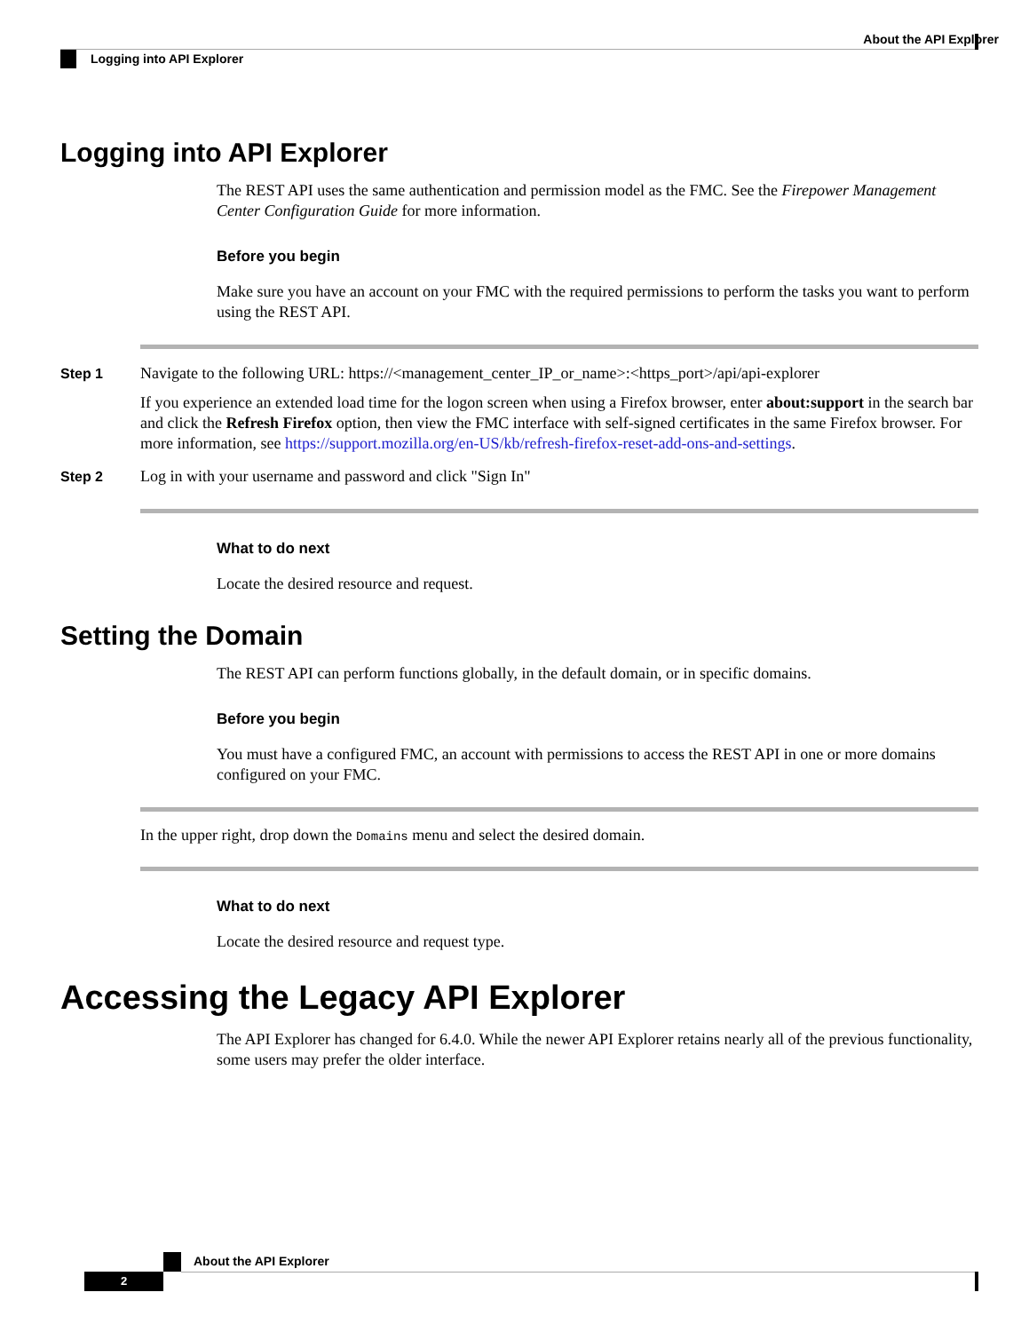About the API Explorer
Logging into API Explorer
Logging into API Explorer
The REST API uses the same authentication and permission model as the FMC. See the Firepower Management Center Configuration Guide for more information.
Before you begin
Make sure you have an account on your FMC with the required permissions to perform the tasks you want to perform using the REST API.
Step 1 Navigate to the following URL: https://<management_center_IP_or_name>:<https_port>/api/api-explorer
If you experience an extended load time for the logon screen when using a Firefox browser, enter about:support in the search bar and click the Refresh Firefox option, then view the FMC interface with self-signed certificates in the same Firefox browser. For more information, see https://support.mozilla.org/en-US/kb/refresh-firefox-reset-add-ons-and-settings.
Step 2 Log in with your username and password and click "Sign In"
What to do next
Locate the desired resource and request.
Setting the Domain
The REST API can perform functions globally, in the default domain, or in specific domains.
Before you begin
You must have a configured FMC, an account with permissions to access the REST API in one or more domains configured on your FMC.
In the upper right, drop down the Domains menu and select the desired domain.
What to do next
Locate the desired resource and request type.
Accessing the Legacy API Explorer
The API Explorer has changed for 6.4.0. While the newer API Explorer retains nearly all of the previous functionality, some users may prefer the older interface.
About the API Explorer
2